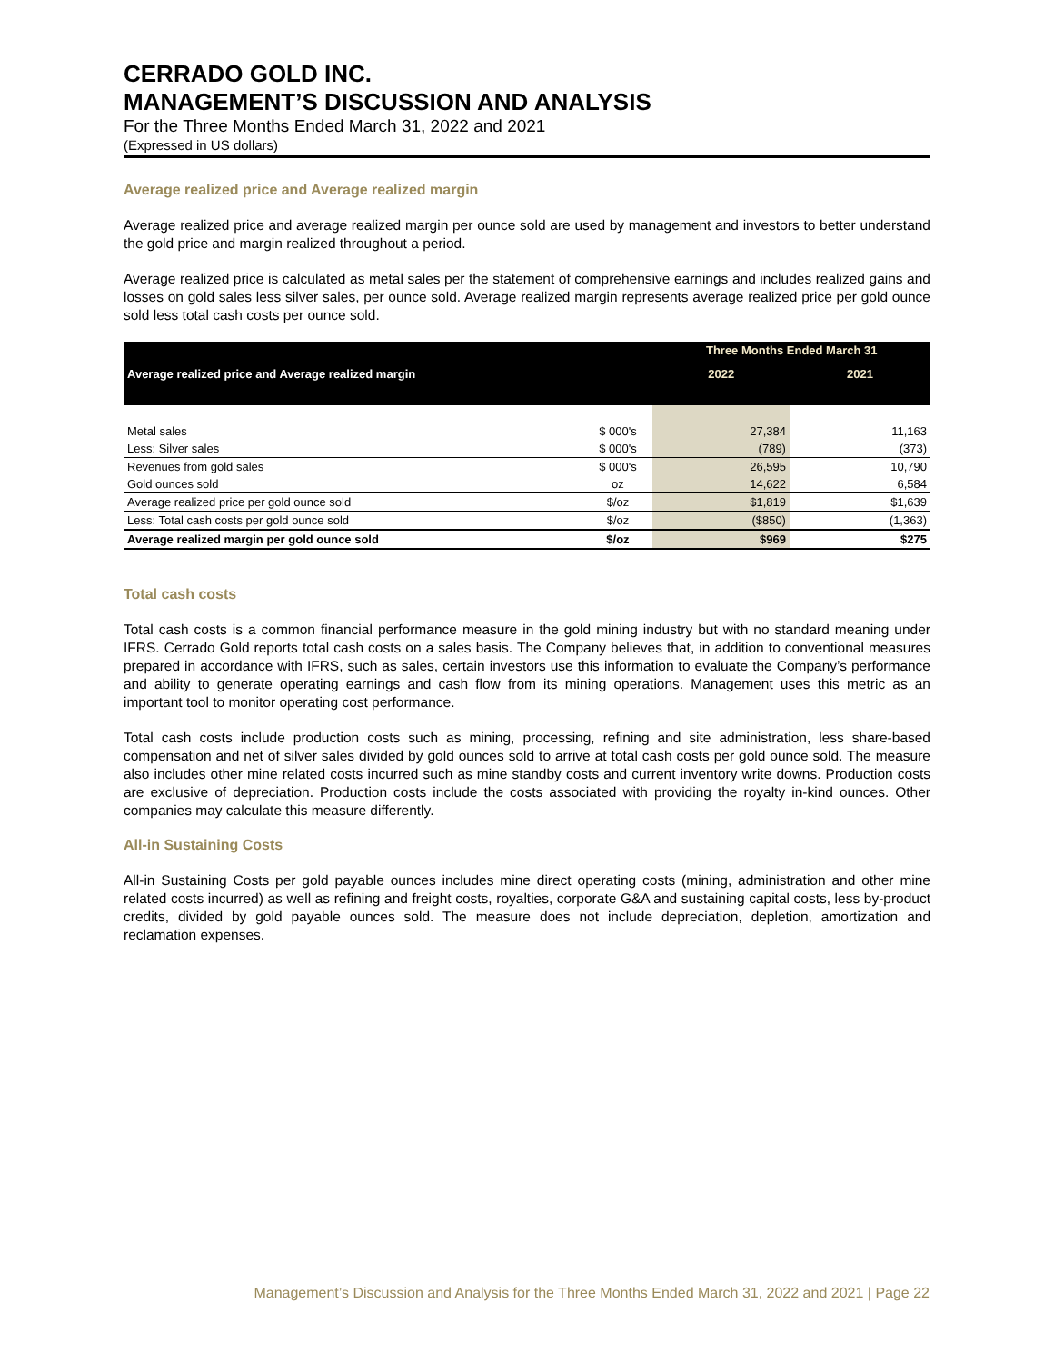CERRADO GOLD INC.
MANAGEMENT’S DISCUSSION AND ANALYSIS
For the Three Months Ended March 31, 2022 and 2021
(Expressed in US dollars)
Average realized price and Average realized margin
Average realized price and average realized margin per ounce sold are used by management and investors to better understand the gold price and margin realized throughout a period.
Average realized price is calculated as metal sales per the statement of comprehensive earnings and includes realized gains and losses on gold sales less silver sales, per ounce sold. Average realized margin represents average realized price per gold ounce sold less total cash costs per ounce sold.
| | | Three Months Ended March 31 | |
| Average realized price and Average realized margin | | 2022 | 2021 |
| Metal sales | $ 000's | 27,384 | 11,163 |
| Less: Silver sales | $ 000's | (789) | (373) |
| Revenues from gold sales | $ 000's | 26,595 | 10,790 |
| Gold ounces sold | oz | 14,622 | 6,584 |
| Average realized price per gold ounce sold | $/oz | $1,819 | $1,639 |
| Less: Total cash costs per gold ounce sold | $/oz | ($850) | (1,363) |
| Average realized margin per gold ounce sold | $/oz | $969 | $275 |
Total cash costs
Total cash costs is a common financial performance measure in the gold mining industry but with no standard meaning under IFRS. Cerrado Gold reports total cash costs on a sales basis. The Company believes that, in addition to conventional measures prepared in accordance with IFRS, such as sales, certain investors use this information to evaluate the Company’s performance and ability to generate operating earnings and cash flow from its mining operations. Management uses this metric as an important tool to monitor operating cost performance.
Total cash costs include production costs such as mining, processing, refining and site administration, less share-based compensation and net of silver sales divided by gold ounces sold to arrive at total cash costs per gold ounce sold. The measure also includes other mine related costs incurred such as mine standby costs and current inventory write downs. Production costs are exclusive of depreciation. Production costs include the costs associated with providing the royalty in-kind ounces. Other companies may calculate this measure differently.
All-in Sustaining Costs
All-in Sustaining Costs per gold payable ounces includes mine direct operating costs (mining, administration and other mine related costs incurred) as well as refining and freight costs, royalties, corporate G&A and sustaining capital costs, less by-product credits, divided by gold payable ounces sold. The measure does not include depreciation, depletion, amortization and reclamation expenses.
Management’s Discussion and Analysis for the Three Months Ended March 31, 2022 and 2021 | Page 22